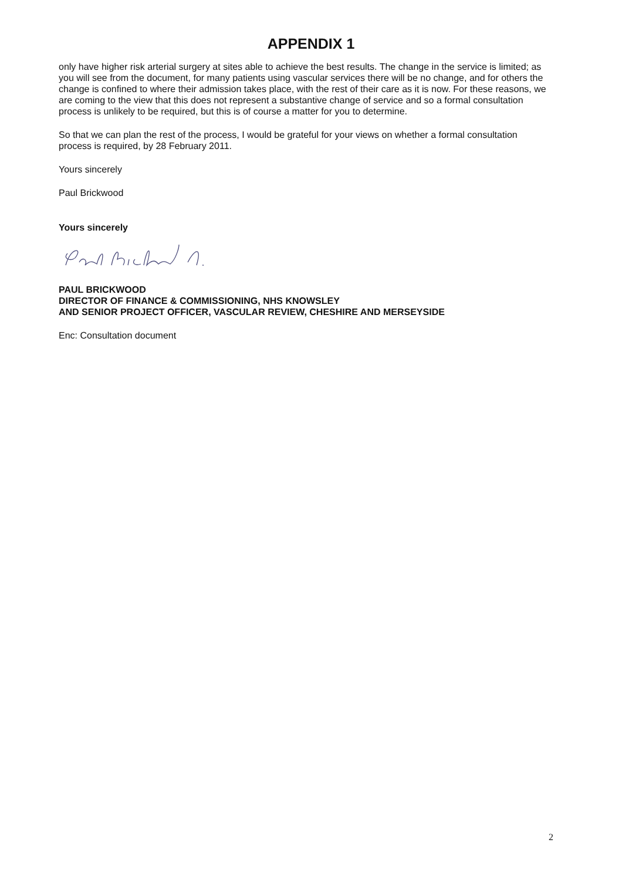APPENDIX 1
only have higher risk arterial surgery at sites able to achieve the best results. The change in the service is limited; as you will see from the document, for many patients using vascular services there will be no change, and for others the change is confined to where their admission takes place, with the rest of their care as it is now. For these reasons, we are coming to the view that this does not represent a substantive change of service and so a formal consultation process is unlikely to be required, but this is of course a matter for you to determine.
So that we can plan the rest of the process, I would be grateful for your views on whether a formal consultation process is required, by 28 February 2011.
Yours sincerely
Paul Brickwood
Yours sincerely
PAUL BRICKWOOD
DIRECTOR OF FINANCE & COMMISSIONING, NHS KNOWSLEY
AND SENIOR PROJECT OFFICER, VASCULAR REVIEW, CHESHIRE AND MERSEYSIDE
Enc: Consultation document
2